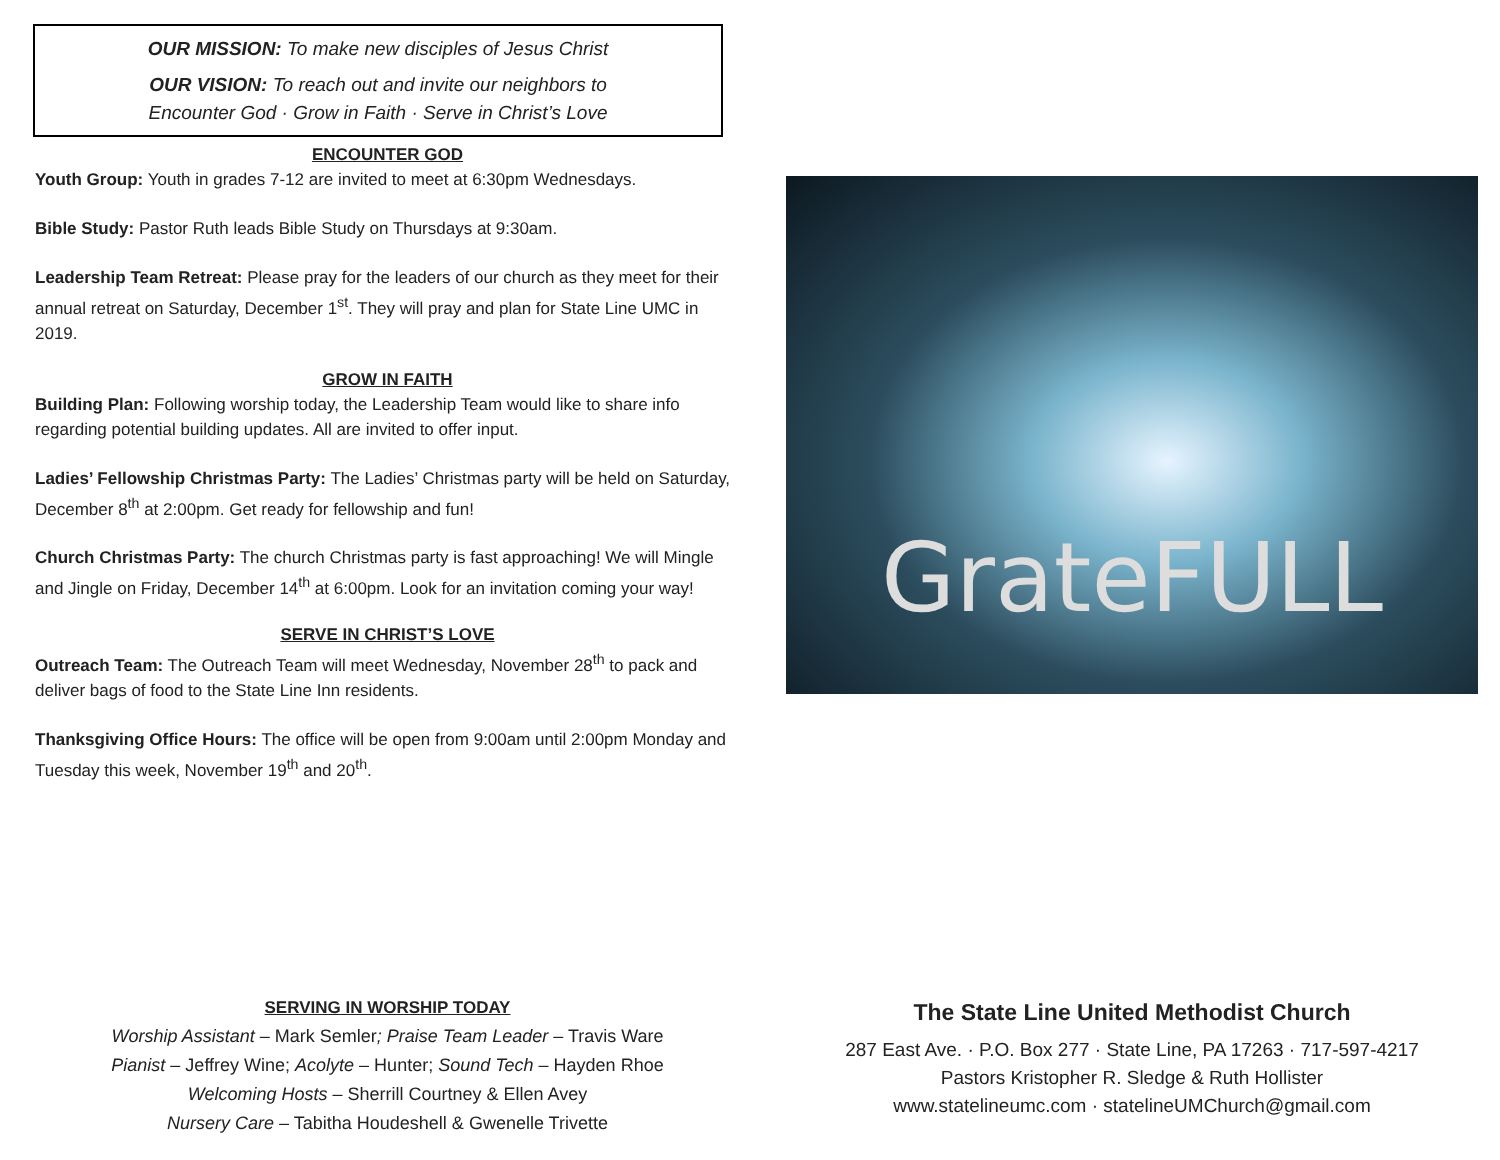OUR MISSION: To make new disciples of Jesus Christ
OUR VISION: To reach out and invite our neighbors to
Encounter God · Grow in Faith · Serve in Christ’s Love
ENCOUNTER GOD
Youth Group: Youth in grades 7-12 are invited to meet at 6:30pm Wednesdays.
Bible Study: Pastor Ruth leads Bible Study on Thursdays at 9:30am.
Leadership Team Retreat: Please pray for the leaders of our church as they meet for their annual retreat on Saturday, December 1<sup>st</sup>. They will pray and plan for State Line UMC in 2019.
GROW IN FAITH
Building Plan: Following worship today, the Leadership Team would like to share info regarding potential building updates. All are invited to offer input.
Ladies’ Fellowship Christmas Party: The Ladies’ Christmas party will be held on Saturday, December 8<sup>th</sup> at 2:00pm. Get ready for fellowship and fun!
Church Christmas Party: The church Christmas party is fast approaching! We will Mingle and Jingle on Friday, December 14<sup>th</sup> at 6:00pm. Look for an invitation coming your way!
SERVE IN CHRIST’S LOVE
Outreach Team: The Outreach Team will meet Wednesday, November 28<sup>th</sup> to pack and deliver bags of food to the State Line Inn residents.
Thanksgiving Office Hours: The office will be open from 9:00am until 2:00pm Monday and Tuesday this week, November 19<sup>th</sup> and 20<sup>th</sup>.
GrateFULL
SERVING IN WORSHIP TODAY
Worship Assistant – Mark Semler; Praise Team Leader – Travis Ware
Pianist – Jeffrey Wine; Acolyte – Hunter; Sound Tech – Hayden Rhoe
Welcoming Hosts – Sherrill Courtney & Ellen Avey
Nursery Care – Tabitha Houdeshell & Gwenelle Trivette
The State Line United Methodist Church
287 East Ave. · P.O. Box 277 · State Line, PA 17263 · 717-597-4217
Pastors Kristopher R. Sledge & Ruth Hollister
www.statelineumc.com · statelineUMChurch@gmail.com